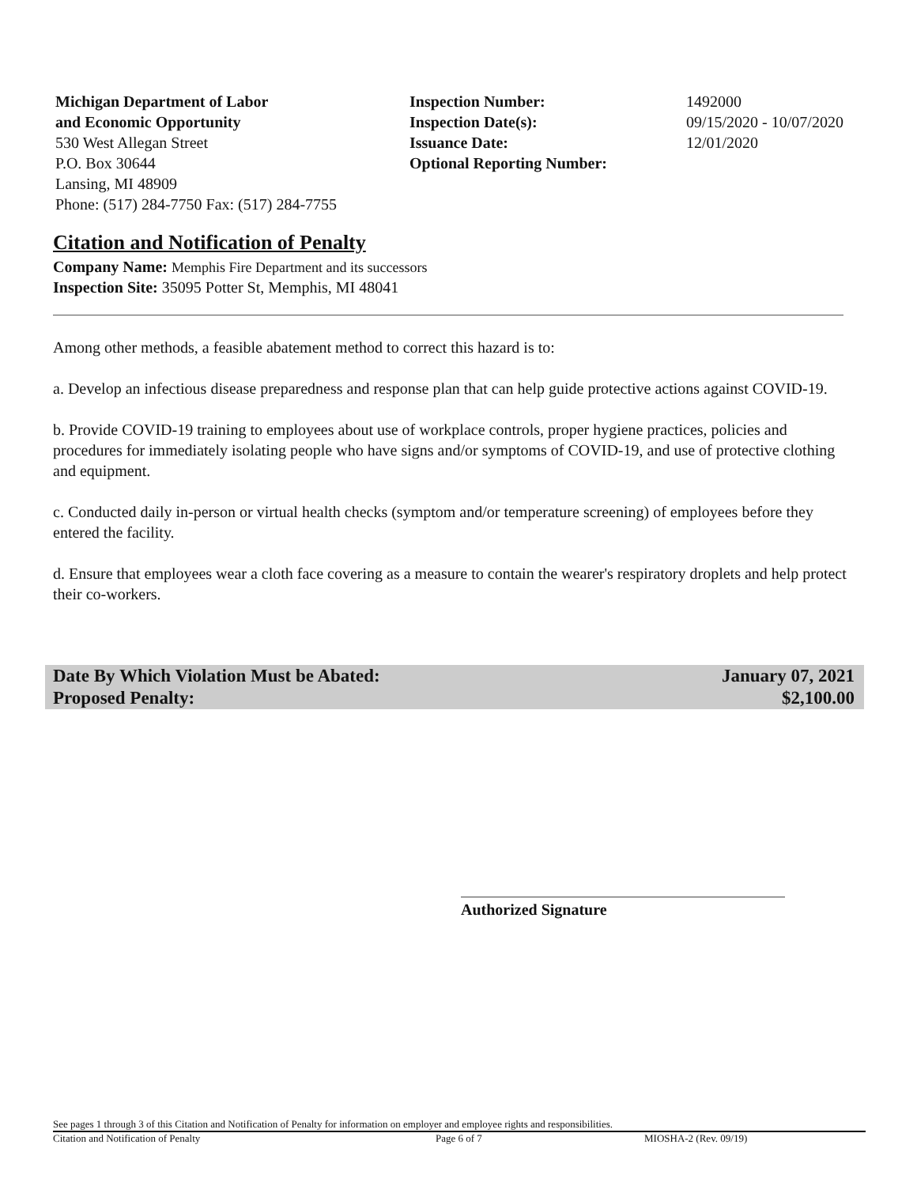Michigan Department of Labor
and Economic Opportunity
530 West Allegan Street
P.O. Box 30644
Lansing, MI 48909
Phone: (517) 284-7750 Fax: (517) 284-7755
Inspection Number:
Inspection Date(s):
Issuance Date:
Optional Reporting Number:
1492000
09/15/2020 - 10/07/2020
12/01/2020
Citation and Notification of Penalty
Company Name: Memphis Fire Department and its successors
Inspection Site: 35095 Potter St, Memphis, MI 48041
Among other methods, a feasible abatement method to correct this hazard is to:
a. Develop an infectious disease preparedness and response plan that can help guide protective actions against COVID-19.
b. Provide COVID-19 training to employees about use of workplace controls, proper hygiene practices, policies and procedures for immediately isolating people who have signs and/or symptoms of COVID-19, and use of protective clothing and equipment.
c. Conducted daily in-person or virtual health checks (symptom and/or temperature screening) of employees before they entered the facility.
d. Ensure that employees wear a cloth face covering as a measure to contain the wearer's respiratory droplets and help protect their co-workers.
Date By Which Violation Must be Abated: January 07, 2021
Proposed Penalty: $2,100.00
Authorized Signature
See pages 1 through 3 of this Citation and Notification of Penalty for information on employer and employee rights and responsibilities.
Citation and Notification of Penalty Page 6 of 7 MIOSHA-2 (Rev. 09/19)